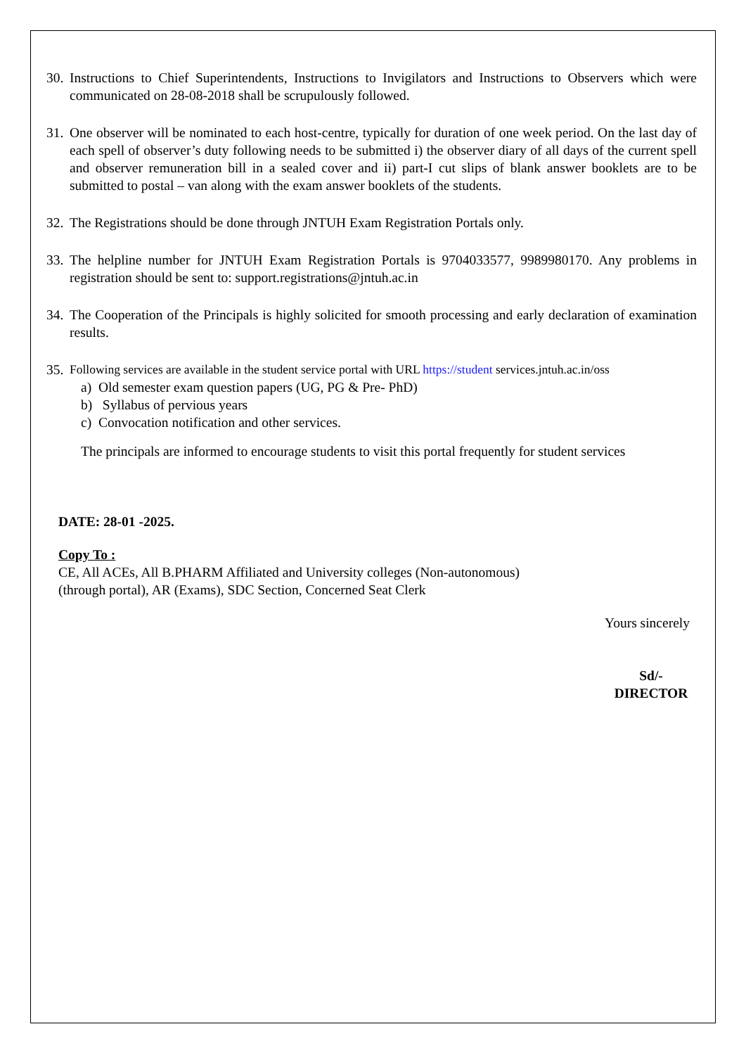30.
Instructions to Chief Superintendents, Instructions to Invigilators and Instructions to Observers which were communicated on 28-08-2018 shall be scrupulously followed.
31.
One observer will be nominated to each host-centre, typically for duration of one week period. On the last day of each spell of observer’s duty following needs to be submitted i) the observer diary of all days of the current spell and observer remuneration bill in a sealed cover and ii) part-I cut slips of blank answer booklets are to be submitted to postal – van along with the exam answer booklets of the students.
32.
The Registrations should be done through JNTUH Exam Registration Portals only.
33.
The helpline number for JNTUH Exam Registration Portals is 9704033577, 9989980170. Any problems in registration should be sent to: support.registrations@jntuh.ac.in
34.
The Cooperation of the Principals is highly solicited for smooth processing and early declaration of examination results.
35.
Following services are available in the student service portal with URL https://student services.jntuh.ac.in/oss
a) Old semester exam question papers (UG, PG & Pre- PhD)
b) Syllabus of pervious years
c) Convocation notification and other services.
The principals are informed to encourage students to visit this portal frequently for student services
DATE: 28-01 -2025.
Copy To :
CE, All ACEs, All B.PHARM Affiliated and University colleges (Non-autonomous)
(through portal), AR (Exams), SDC Section, Concerned Seat Clerk
Yours sincerely
Sd/-
DIRECTOR